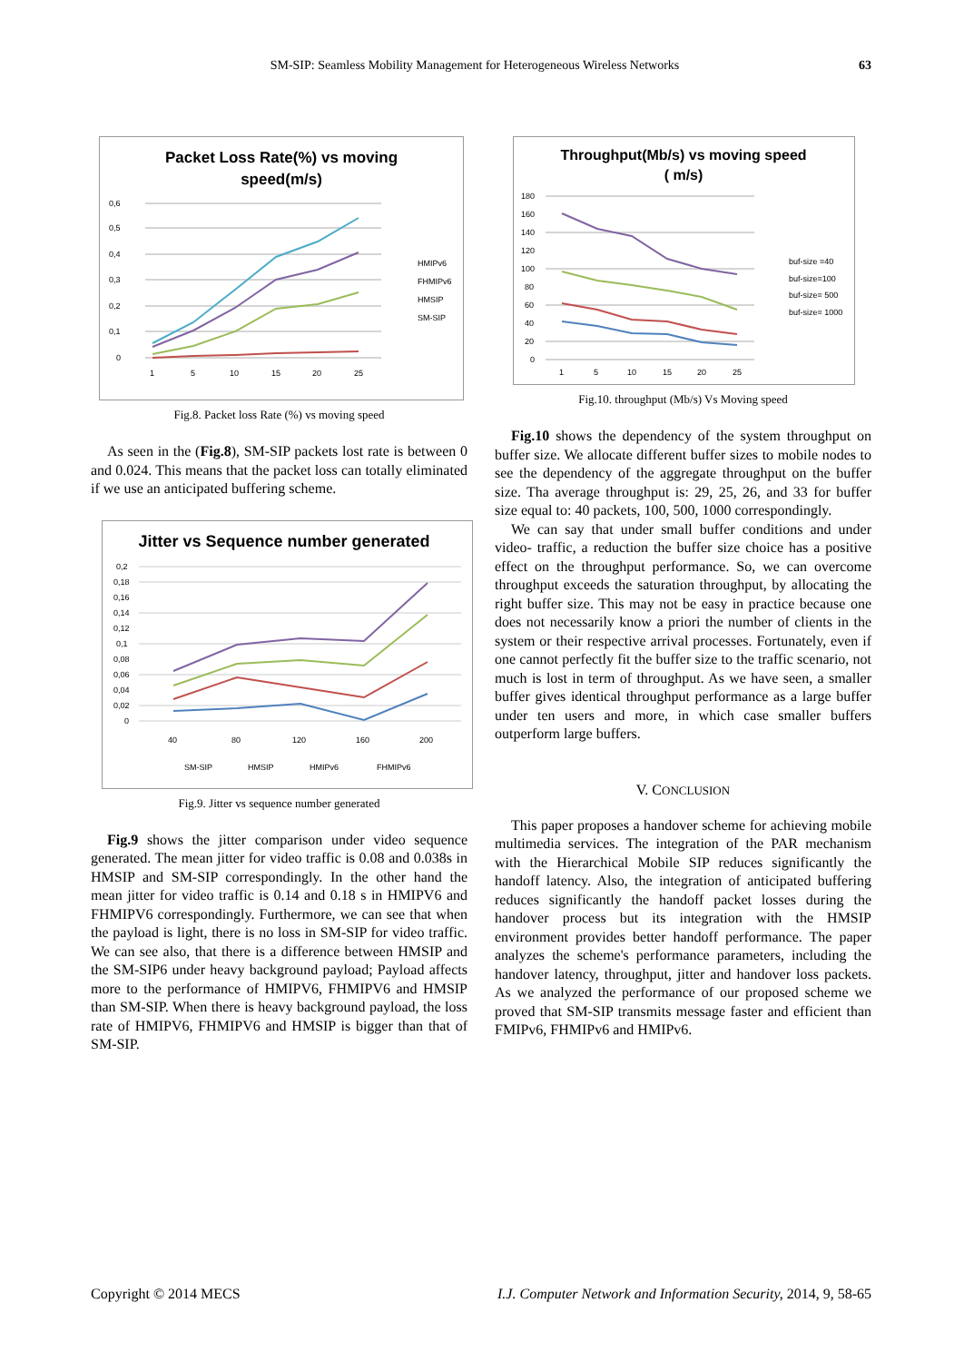SM-SIP: Seamless Mobility Management for Heterogeneous Wireless Networks 63
Packet Loss Rate(%) vs moving
speed(m/s)
0,6
0,5
0,4
0,3
0,2
0,1
0
1
5
10
15
20
25
HMIPv6
FHMIPv6
HMSIP
SM-SIP
Fig.8. Packet loss Rate (%) vs moving speed
As seen in the (Fig.8), SM-SIP packets lost rate is between 0 and 0.024. This means that the packet loss can totally eliminated if we use an anticipated buffering scheme.
Jitter vs Sequence number generated
0,2
0,18
0,16
0,14
0,12
0,1
0,08
0,06
0,04
0,02
0
40
80
120
160
200
SM-SIP
HMSIP
HMIPv6
FHMIPv6
Fig.9. Jitter vs sequence number generated
Fig.9 shows the jitter comparison under video sequence generated. The mean jitter for video traffic is 0.08 and 0.038s in HMSIP and SM-SIP correspondingly. In the other hand the mean jitter for video traffic is 0.14 and 0.18 s in HMIPV6 and FHMIPV6 correspondingly. Furthermore, we can see that when the payload is light, there is no loss in SM-SIP for video traffic. We can see also, that there is a difference between HMSIP and the SM-SIP6 under heavy background payload; Payload affects more to the performance of HMIPV6, FHMIPV6 and HMSIP than SM-SIP. When there is heavy background payload, the loss rate of HMIPV6, FHMIPV6 and HMSIP is bigger than that of SM-SIP.
Throughput(Mb/s) vs moving speed
( m/s)
180
160
140
120
100
80
60
40
20
0
1
5
10
15
20
25
buf-size =40
buf-size=100
buf-size= 500
buf-size= 1000
Fig.10. throughput (Mb/s) Vs Moving speed
Fig.10 shows the dependency of the system throughput on buffer size. We allocate different buffer sizes to mobile nodes to see the dependency of the aggregate throughput on the buffer size. Tha average throughput is: 29, 25, 26, and 33 for buffer size equal to: 40 packets, 100, 500, 1000 correspondingly.
We can say that under small buffer conditions and under video- traffic, a reduction the buffer size choice has a positive effect on the throughput performance. So, we can overcome throughput exceeds the saturation throughput, by allocating the right buffer size. This may not be easy in practice because one does not necessarily know a priori the number of clients in the system or their respective arrival processes. Fortunately, even if one cannot perfectly fit the buffer size to the traffic scenario, not much is lost in term of throughput. As we have seen, a smaller buffer gives identical throughput performance as a large buffer under ten users and more, in which case smaller buffers outperform large buffers.
V. CONCLUSION
This paper proposes a handover scheme for achieving mobile multimedia services. The integration of the PAR mechanism with the Hierarchical Mobile SIP reduces significantly the handoff latency. Also, the integration of anticipated buffering reduces significantly the handoff packet losses during the handover process but its integration with the HMSIP environment provides better handoff performance. The paper analyzes the scheme's performance parameters, including the handover latency, throughput, jitter and handover loss packets. As we analyzed the performance of our proposed scheme we proved that SM-SIP transmits message faster and efficient than FMIPv6, FHMIPv6 and HMIPv6.
Copyright © 2014 MECS I.J. Computer Network and Information Security, 2014, 9, 58-65